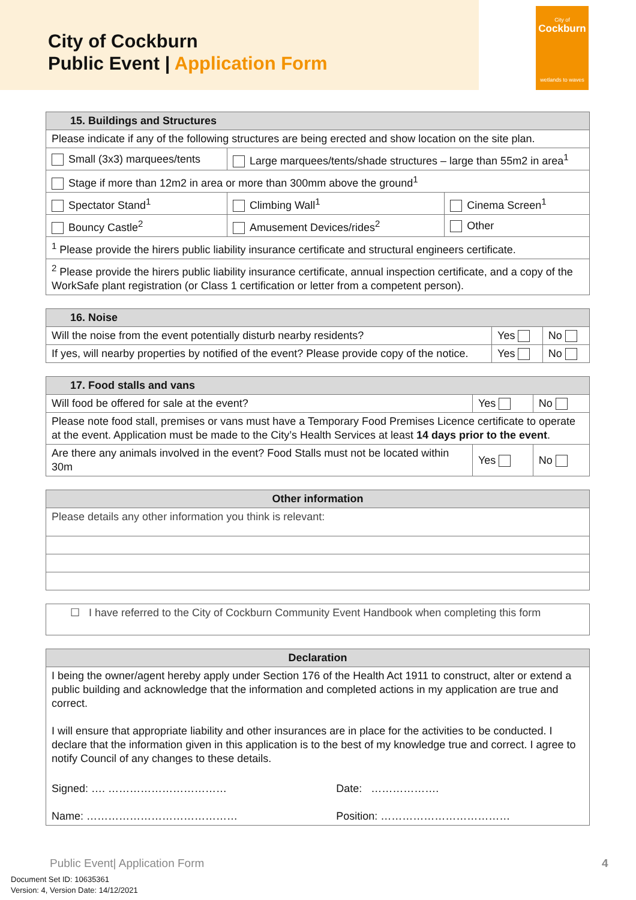City of Cockburn
Public Event | Application Form
City of
Cockburn
wetlands to waves
| 15. Buildings and Structures | | |
| --- | --- | --- |
| Please indicate if any of the following structures are being erected and show location on the site plan. | | |
| Small (3x3) marquees/tents | Large marquees/tents/shade structures – large than 55m2 in area<sup>1</sup> | |
| Stage if more than 12m2 in area or more than 300mm above the ground<sup>1</sup> | | |
| Spectator Stand<sup>1</sup> | Climbing Wall<sup>1</sup> | Cinema Screen<sup>1</sup> |
| Bouncy Castle<sup>2</sup> | Amusement Devices/rides<sup>2</sup> | Other |
| <sup>1</sup> Please provide the hirers public liability insurance certificate and structural engineers certificate. | | |
| <sup>2</sup> Please provide the hirers public liability insurance certificate, annual inspection certificate, and a copy of the WorkSafe plant registration (or Class 1 certification or letter from a competent person). | | |
| 16. Noise | | |
| --- | --- | --- |
| Will the noise from the event potentially disturb nearby residents? | Yes | No |
| If yes, will nearby properties by notified of the event? Please provide copy of the notice. | Yes | No |
| 17. Food stalls and vans | | |
| --- | --- | --- |
| Will food be offered for sale at the event? | Yes | No |
| Please note food stall, premises or vans must have a Temporary Food Premises Licence certificate to operate at the event. Application must be made to the City’s Health Services at least 14 days prior to the event . | | |
| Are there any animals involved in the event? Food Stalls must not be located within 30m | Yes | No |
| Other information |
| --- |
| Please details any other information you think is relevant: |
| ☐ I have referred to the City of Cockburn Community Event Handbook when completing this form |
| Declaration | |
| --- | --- |
| I being the owner/agent hereby apply under Section 176 of the Health Act 1911 to construct, alter or extend a public building and acknowledge that the information and completed actions in my application are true and correct. I will ensure that appropriate liability and other insurances are in place for the activities to be conducted. I declare that the information given in this application is to the best of my knowledge true and correct. I agree to notify Council of any changes to these details. | |
| Signed: …. …………………………… | Date: ………………. |
| Name: …………………………………… | Position: ……………………………… |
Public Event| Application Form 4
Document Set ID: 10635361
Version: 4, Version Date: 14/12/2021